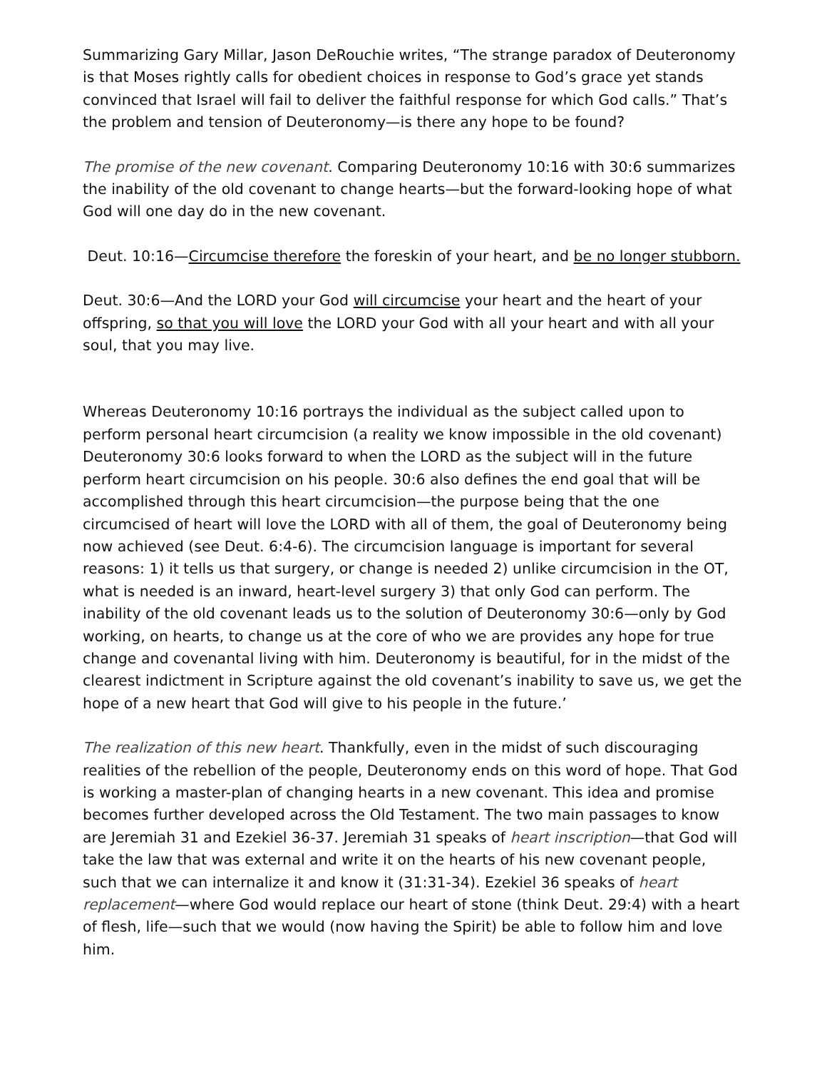Summarizing Gary Millar, Jason DeRouchie writes, “The strange paradox of Deuteronomy is that Moses rightly calls for obedient choices in response to God’s grace yet stands convinced that Israel will fail to deliver the faithful response for which God calls.” That’s the problem and tension of Deuteronomy—is there any hope to be found?
The promise of the new covenant. Comparing Deuteronomy 10:16 with 30:6 summarizes the inability of the old covenant to change hearts—but the forward-looking hope of what God will one day do in the new covenant.
Deut. 10:16—Circumcise therefore the foreskin of your heart, and be no longer stubborn.
Deut. 30:6—And the LORD your God will circumcise your heart and the heart of your offspring, so that you will love the LORD your God with all your heart and with all your soul, that you may live.
Whereas Deuteronomy 10:16 portrays the individual as the subject called upon to perform personal heart circumcision (a reality we know impossible in the old covenant) Deuteronomy 30:6 looks forward to when the LORD as the subject will in the future perform heart circumcision on his people. 30:6 also defines the end goal that will be accomplished through this heart circumcision—the purpose being that the one circumcised of heart will love the LORD with all of them, the goal of Deuteronomy being now achieved (see Deut. 6:4-6). The circumcision language is important for several reasons: 1) it tells us that surgery, or change is needed 2) unlike circumcision in the OT, what is needed is an inward, heart-level surgery 3) that only God can perform. The inability of the old covenant leads us to the solution of Deuteronomy 30:6—only by God working, on hearts, to change us at the core of who we are provides any hope for true change and covenantal living with him. Deuteronomy is beautiful, for in the midst of the clearest indictment in Scripture against the old covenant’s inability to save us, we get the hope of a new heart that God will give to his people in the future.’
The realization of this new heart. Thankfully, even in the midst of such discouraging realities of the rebellion of the people, Deuteronomy ends on this word of hope. That God is working a master-plan of changing hearts in a new covenant. This idea and promise becomes further developed across the Old Testament. The two main passages to know are Jeremiah 31 and Ezekiel 36-37. Jeremiah 31 speaks of heart inscription—that God will take the law that was external and write it on the hearts of his new covenant people, such that we can internalize it and know it (31:31-34). Ezekiel 36 speaks of heart replacement—where God would replace our heart of stone (think Deut. 29:4) with a heart of flesh, life—such that we would (now having the Spirit) be able to follow him and love him.